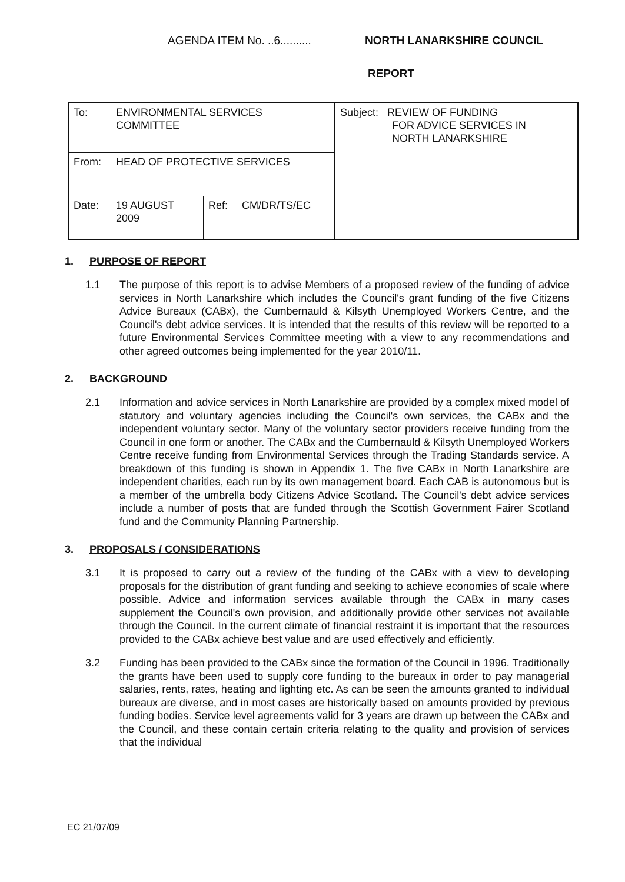AGENDA ITEM No. ..6..........
NORTH LANARKSHIRE COUNCIL
REPORT
| To: | ENVIRONMENTAL SERVICES COMMITTEE | | | Subject: REVIEW OF FUNDING FOR ADVICE SERVICES IN NORTH LANARKSHIRE |
| From: | HEAD OF PROTECTIVE SERVICES | | | |
| Date: | 19 AUGUST 2009 | Ref: | CM/DR/TS/EC | |
1. PURPOSE OF REPORT
1.1 The purpose of this report is to advise Members of a proposed review of the funding of advice services in North Lanarkshire which includes the Council's grant funding of the five Citizens Advice Bureaux (CABx), the Cumbernauld & Kilsyth Unemployed Workers Centre, and the Council's debt advice services. It is intended that the results of this review will be reported to a future Environmental Services Committee meeting with a view to any recommendations and other agreed outcomes being implemented for the year 2010/11.
2. BACKGROUND
2.1 Information and advice services in North Lanarkshire are provided by a complex mixed model of statutory and voluntary agencies including the Council's own services, the CABx and the independent voluntary sector. Many of the voluntary sector providers receive funding from the Council in one form or another. The CABx and the Cumbernauld & Kilsyth Unemployed Workers Centre receive funding from Environmental Services through the Trading Standards service. A breakdown of this funding is shown in Appendix 1. The five CABx in North Lanarkshire are independent charities, each run by its own management board. Each CAB is autonomous but is a member of the umbrella body Citizens Advice Scotland. The Council's debt advice services include a number of posts that are funded through the Scottish Government Fairer Scotland fund and the Community Planning Partnership.
3. PROPOSALS / CONSIDERATIONS
3.1 It is proposed to carry out a review of the funding of the CABx with a view to developing proposals for the distribution of grant funding and seeking to achieve economies of scale where possible. Advice and information services available through the CABx in many cases supplement the Council's own provision, and additionally provide other services not available through the Council. In the current climate of financial restraint it is important that the resources provided to the CABx achieve best value and are used effectively and efficiently.
3.2 Funding has been provided to the CABx since the formation of the Council in 1996. Traditionally the grants have been used to supply core funding to the bureaux in order to pay managerial salaries, rents, rates, heating and lighting etc. As can be seen the amounts granted to individual bureaux are diverse, and in most cases are historically based on amounts provided by previous funding bodies. Service level agreements valid for 3 years are drawn up between the CABx and the Council, and these contain certain criteria relating to the quality and provision of services that the individual
EC 21/07/09